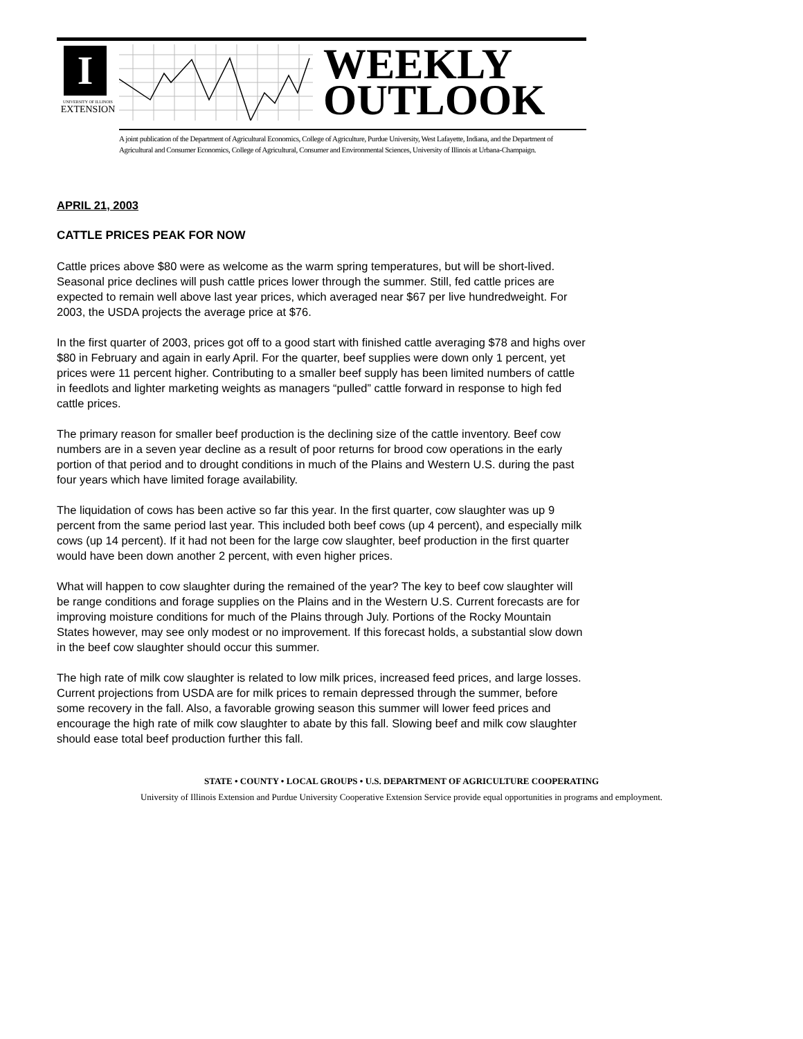I
UNIVERSITY OF ILLINOIS
EXTENSION
WEEKLY
OUTLOOK
A joint publication of the Department of Agricultural Economics, College of Agriculture, Purdue University, West Lafayette, Indiana, and the Department of Agricultural and Consumer Economics, College of Agricultural, Consumer and Environmental Sciences, University of Illinois at Urbana-Champaign.
APRIL 21, 2003
CATTLE PRICES PEAK FOR NOW
Cattle prices above $80 were as welcome as the warm spring temperatures, but will be short-lived. Seasonal price declines will push cattle prices lower through the summer. Still, fed cattle prices are expected to remain well above last year prices, which averaged near $67 per live hundredweight. For 2003, the USDA projects the average price at $76.
In the first quarter of 2003, prices got off to a good start with finished cattle averaging $78 and highs over $80 in February and again in early April. For the quarter, beef supplies were down only 1 percent, yet prices were 11 percent higher. Contributing to a smaller beef supply has been limited numbers of cattle in feedlots and lighter marketing weights as managers “pulled” cattle forward in response to high fed cattle prices.
The primary reason for smaller beef production is the declining size of the cattle inventory. Beef cow numbers are in a seven year decline as a result of poor returns for brood cow operations in the early portion of that period and to drought conditions in much of the Plains and Western U.S. during the past four years which have limited forage availability.
The liquidation of cows has been active so far this year. In the first quarter, cow slaughter was up 9 percent from the same period last year. This included both beef cows (up 4 percent), and especially milk cows (up 14 percent). If it had not been for the large cow slaughter, beef production in the first quarter would have been down another 2 percent, with even higher prices.
What will happen to cow slaughter during the remained of the year? The key to beef cow slaughter will be range conditions and forage supplies on the Plains and in the Western U.S. Current forecasts are for improving moisture conditions for much of the Plains through July. Portions of the Rocky Mountain States however, may see only modest or no improvement. If this forecast holds, a substantial slow down in the beef cow slaughter should occur this summer.
The high rate of milk cow slaughter is related to low milk prices, increased feed prices, and large losses. Current projections from USDA are for milk prices to remain depressed through the summer, before some recovery in the fall. Also, a favorable growing season this summer will lower feed prices and encourage the high rate of milk cow slaughter to abate by this fall. Slowing beef and milk cow slaughter should ease total beef production further this fall.
STATE • COUNTY • LOCAL GROUPS • U.S. DEPARTMENT OF AGRICULTURE COOPERATING
University of Illinois Extension and Purdue University Cooperative Extension Service provide equal opportunities in programs and employment.